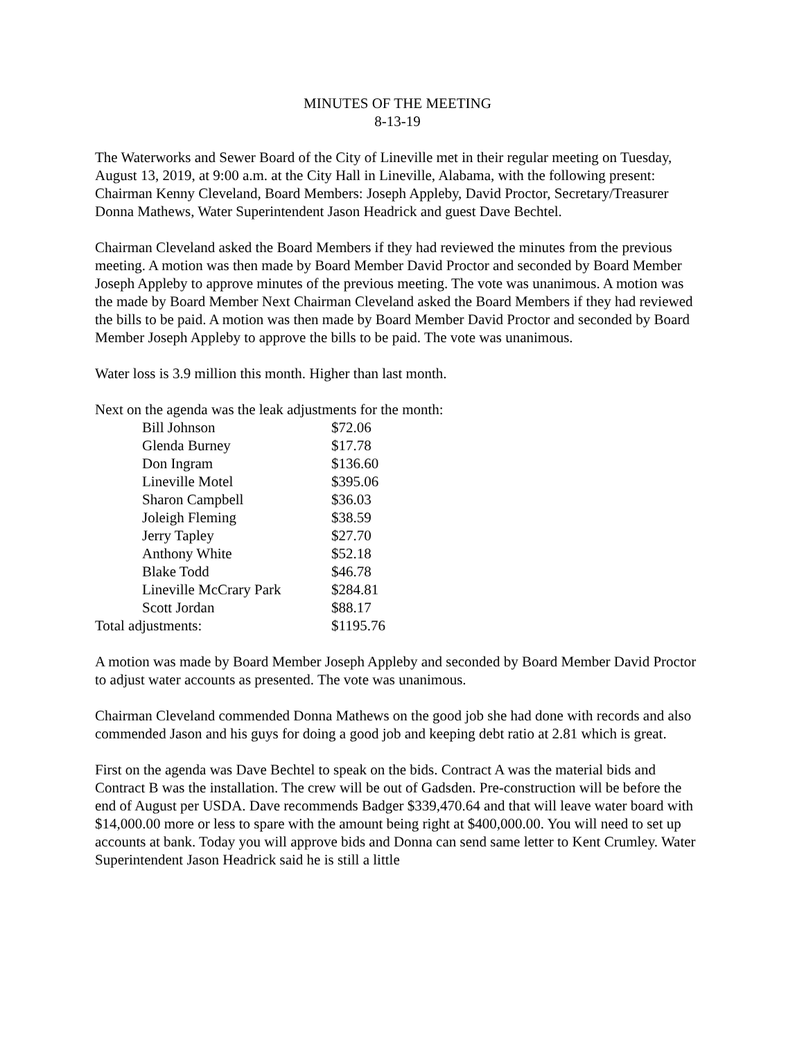MINUTES OF THE MEETING
8-13-19
The Waterworks and Sewer Board of the City of Lineville met in their regular meeting on Tuesday, August 13, 2019, at 9:00 a.m. at the City Hall in Lineville, Alabama, with the following present: Chairman Kenny Cleveland, Board Members: Joseph Appleby, David Proctor, Secretary/Treasurer Donna Mathews, Water Superintendent Jason Headrick and guest Dave Bechtel.
Chairman Cleveland asked the Board Members if they had reviewed the minutes from the previous meeting. A motion was then made by Board Member David Proctor and seconded by Board Member Joseph Appleby to approve minutes of the previous meeting. The vote was unanimous. A motion was the made by Board Member Next Chairman Cleveland asked the Board Members if they had reviewed the bills to be paid. A motion was then made by Board Member David Proctor and seconded by Board Member Joseph Appleby to approve the bills to be paid. The vote was unanimous.
Water loss is 3.9 million this month. Higher than last month.
Next on the agenda was the leak adjustments for the month:
| Bill Johnson | $72.06 |
| Glenda Burney | $17.78 |
| Don Ingram | $136.60 |
| Lineville Motel | $395.06 |
| Sharon Campbell | $36.03 |
| Joleigh Fleming | $38.59 |
| Jerry Tapley | $27.70 |
| Anthony White | $52.18 |
| Blake Todd | $46.78 |
| Lineville McCrary Park | $284.81 |
| Scott Jordan | $88.17 |
| Total adjustments: | $1195.76 |
A motion was made by Board Member Joseph Appleby and seconded by Board Member David Proctor to adjust water accounts as presented. The vote was unanimous.
Chairman Cleveland commended Donna Mathews on the good job she had done with records and also commended Jason and his guys for doing a good job and keeping debt ratio at 2.81 which is great.
First on the agenda was Dave Bechtel to speak on the bids. Contract A was the material bids and Contract B was the installation. The crew will be out of Gadsden. Pre-construction will be before the end of August per USDA. Dave recommends Badger $339,470.64 and that will leave water board with $14,000.00 more or less to spare with the amount being right at $400,000.00. You will need to set up accounts at bank. Today you will approve bids and Donna can send same letter to Kent Crumley. Water Superintendent Jason Headrick said he is still a little